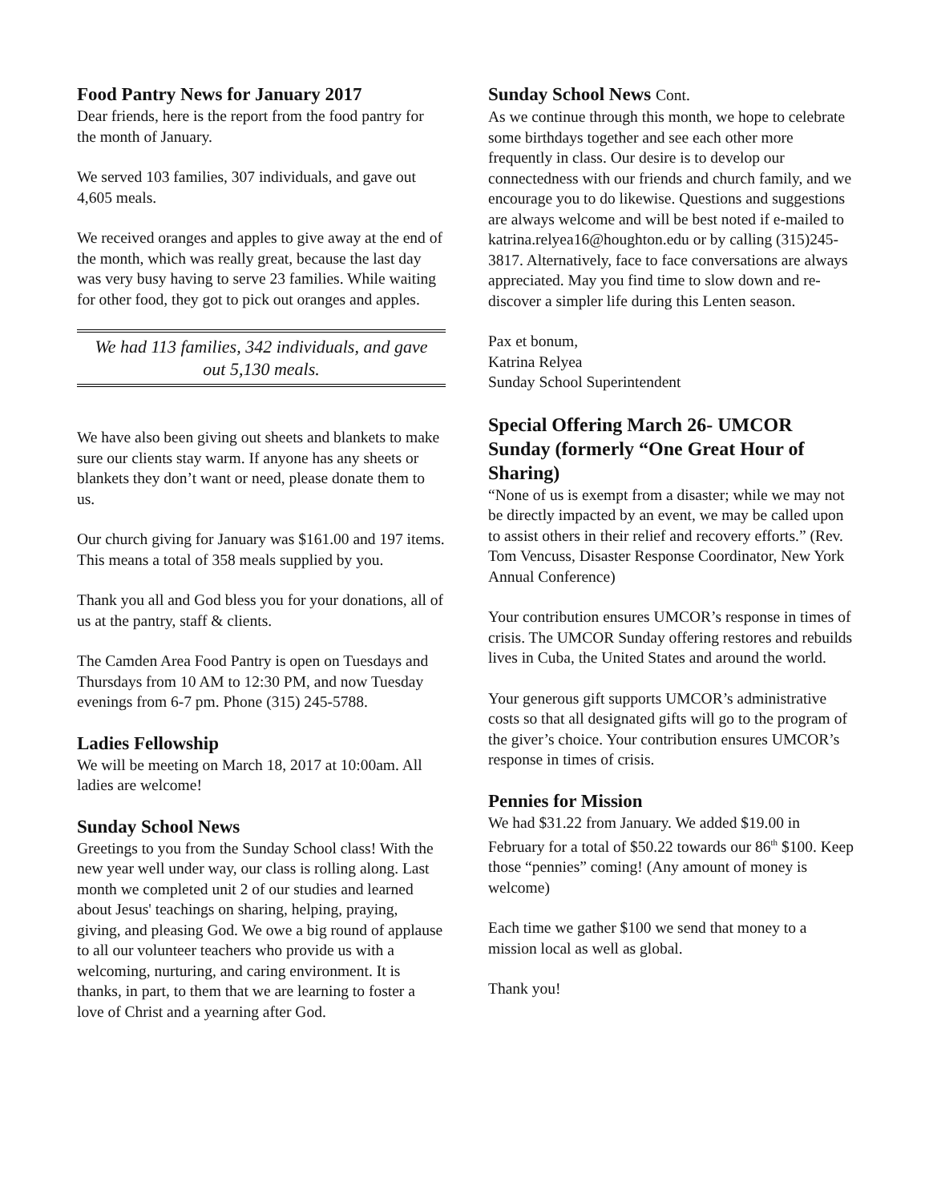Food Pantry News for January 2017
Dear friends, here is the report from the food pantry for the month of January.
We served 103 families, 307 individuals, and gave out 4,605 meals.
We received oranges and apples to give away at the end of the month, which was really great, because the last day was very busy having to serve 23 families. While waiting for other food, they got to pick out oranges and apples.
We had 113 families, 342 individuals, and gave out 5,130 meals.
We have also been giving out sheets and blankets to make sure our clients stay warm. If anyone has any sheets or blankets they don’t want or need, please donate them to us.
Our church giving for January was $161.00 and 197 items. This means a total of 358 meals supplied by you.
Thank you all and God bless you for your donations, all of us at the pantry, staff & clients.
The Camden Area Food Pantry is open on Tuesdays and Thursdays from 10 AM to 12:30 PM, and now Tuesday evenings from 6-7 pm. Phone (315) 245-5788.
Ladies Fellowship
We will be meeting on March 18, 2017 at 10:00am. All ladies are welcome!
Sunday School News
Greetings to you from the Sunday School class! With the new year well under way, our class is rolling along. Last month we completed unit 2 of our studies and learned about Jesus' teachings on sharing, helping, praying, giving, and pleasing God. We owe a big round of applause to all our volunteer teachers who provide us with a welcoming, nurturing, and caring environment. It is thanks, in part, to them that we are learning to foster a love of Christ and a yearning after God.
Sunday School News Cont.
As we continue through this month, we hope to celebrate some birthdays together and see each other more frequently in class. Our desire is to develop our connectedness with our friends and church family, and we encourage you to do likewise. Questions and suggestions are always welcome and will be best noted if e-mailed to katrina.relyea16@houghton.edu or by calling (315)245-3817. Alternatively, face to face conversations are always appreciated. May you find time to slow down and re-discover a simpler life during this Lenten season.
Pax et bonum,
Katrina Relyea
Sunday School Superintendent
Special Offering March 26- UMCOR Sunday (formerly “One Great Hour of Sharing)
“None of us is exempt from a disaster; while we may not be directly impacted by an event, we may be called upon to assist others in their relief and recovery efforts.” (Rev. Tom Vencuss, Disaster Response Coordinator, New York Annual Conference)
Your contribution ensures UMCOR’s response in times of crisis. The UMCOR Sunday offering restores and rebuilds lives in Cuba, the United States and around the world.
Your generous gift supports UMCOR’s administrative costs so that all designated gifts will go to the program of the giver’s choice. Your contribution ensures UMCOR’s response in times of crisis.
Pennies for Mission
We had $31.22 from January. We added $19.00 in February for a total of $50.22 towards our 86<sup>th</sup> $100. Keep those “pennies” coming! (Any amount of money is welcome)
Each time we gather $100 we send that money to a mission local as well as global.
Thank you!